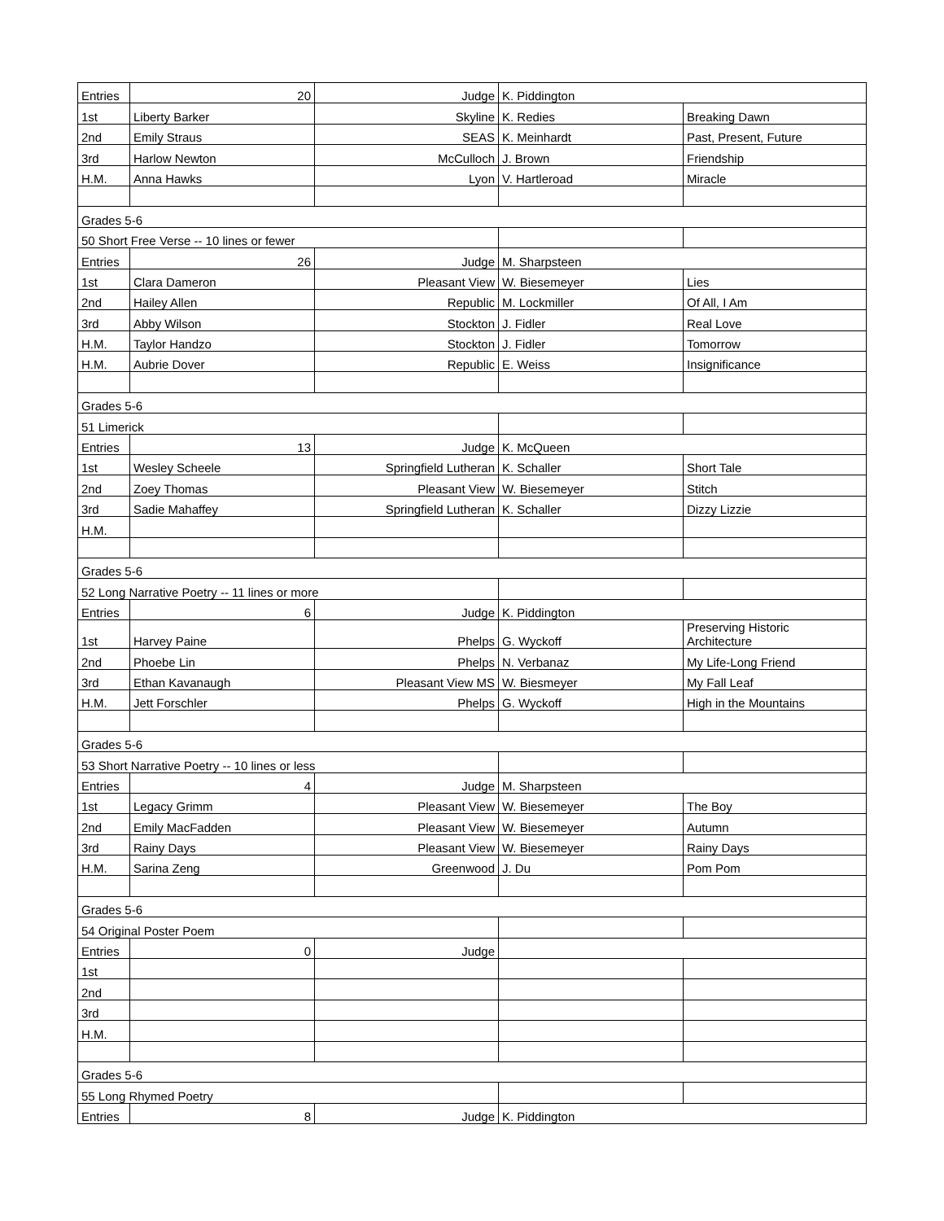| Entries | 20 | Judge | K. Piddington | |
| 1st | Liberty Barker | Skyline | K. Redies | Breaking Dawn |
| 2nd | Emily Straus | SEAS | K. Meinhardt | Past, Present, Future |
| 3rd | Harlow Newton | McCulloch | J. Brown | Friendship |
| H.M. | Anna Hawks | Lyon | V. Hartleroad | Miracle |
| Grades 5-6 | | | | |
| 50 Short Free Verse -- 10 lines or fewer | | | | |
| Entries | 26 | Judge | M. Sharpsteen | |
| 1st | Clara Dameron | Pleasant View | W. Biesemeyer | Lies |
| 2nd | Hailey Allen | Republic | M. Lockmiller | Of All, I Am |
| 3rd | Abby Wilson | Stockton | J. Fidler | Real Love |
| H.M. | Taylor Handzo | Stockton | J. Fidler | Tomorrow |
| H.M. | Aubrie Dover | Republic | E. Weiss | Insignificance |
| Grades 5-6 | | | | |
| 51 Limerick | | | | |
| Entries | 13 | Judge | K. McQueen | |
| 1st | Wesley Scheele | Springfield Lutheran | K. Schaller | Short Tale |
| 2nd | Zoey Thomas | Pleasant View | W. Biesemeyer | Stitch |
| 3rd | Sadie Mahaffey | Springfield Lutheran | K. Schaller | Dizzy Lizzie |
| H.M. | | | | |
| Grades 5-6 | | | | |
| 52 Long Narrative Poetry -- 11 lines or more | | | | |
| Entries | 6 | Judge | K. Piddington | |
| 1st | Harvey Paine | Phelps | G. Wyckoff | Preserving Historic Architecture |
| 2nd | Phoebe Lin | Phelps | N. Verbanaz | My Life-Long Friend |
| 3rd | Ethan Kavanaugh | Pleasant View MS | W. Biesmeyer | My Fall Leaf |
| H.M. | Jett Forschler | Phelps | G. Wyckoff | High in the Mountains |
| Grades 5-6 | | | | |
| 53 Short Narrative Poetry -- 10 lines or less | | | | |
| Entries | 4 | Judge | M. Sharpsteen | |
| 1st | Legacy Grimm | Pleasant View | W. Biesemeyer | The Boy |
| 2nd | Emily MacFadden | Pleasant View | W. Biesemeyer | Autumn |
| 3rd | Rainy Days | Pleasant View | W. Biesemeyer | Rainy Days |
| H.M. | Sarina Zeng | Greenwood | J. Du | Pom Pom |
| Grades 5-6 | | | | |
| 54 Original Poster Poem | | | | |
| Entries | 0 | Judge | | |
| 1st | | | | |
| 2nd | | | | |
| 3rd | | | | |
| H.M. | | | | |
| Grades 5-6 | | | | |
| 55 Long Rhymed Poetry | | | | |
| Entries | 8 | Judge | K. Piddington | |